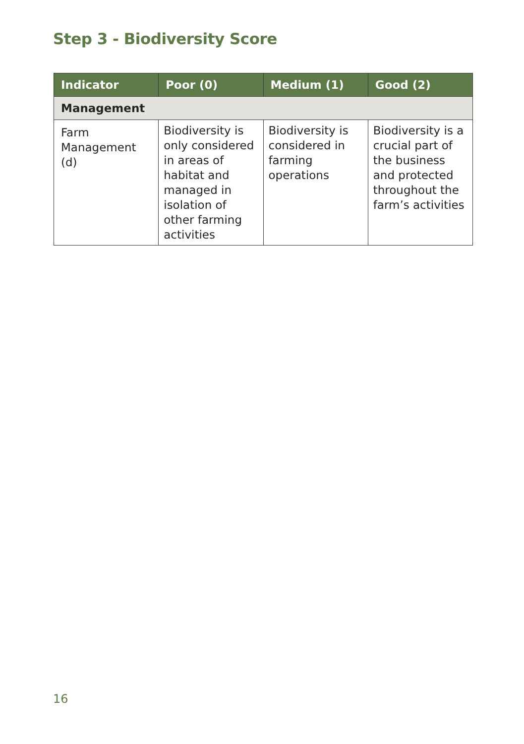Step 3 - Biodiversity Score
| Indicator | Poor (0) | Medium (1) | Good (2) |
| --- | --- | --- | --- |
| Management | | | |
| Farm Management (d) | Biodiversity is only considered in areas of habitat and managed in isolation of other farming activities | Biodiversity is considered in farming operations | Biodiversity is a crucial part of the business and protected throughout the farm’s activities |
16